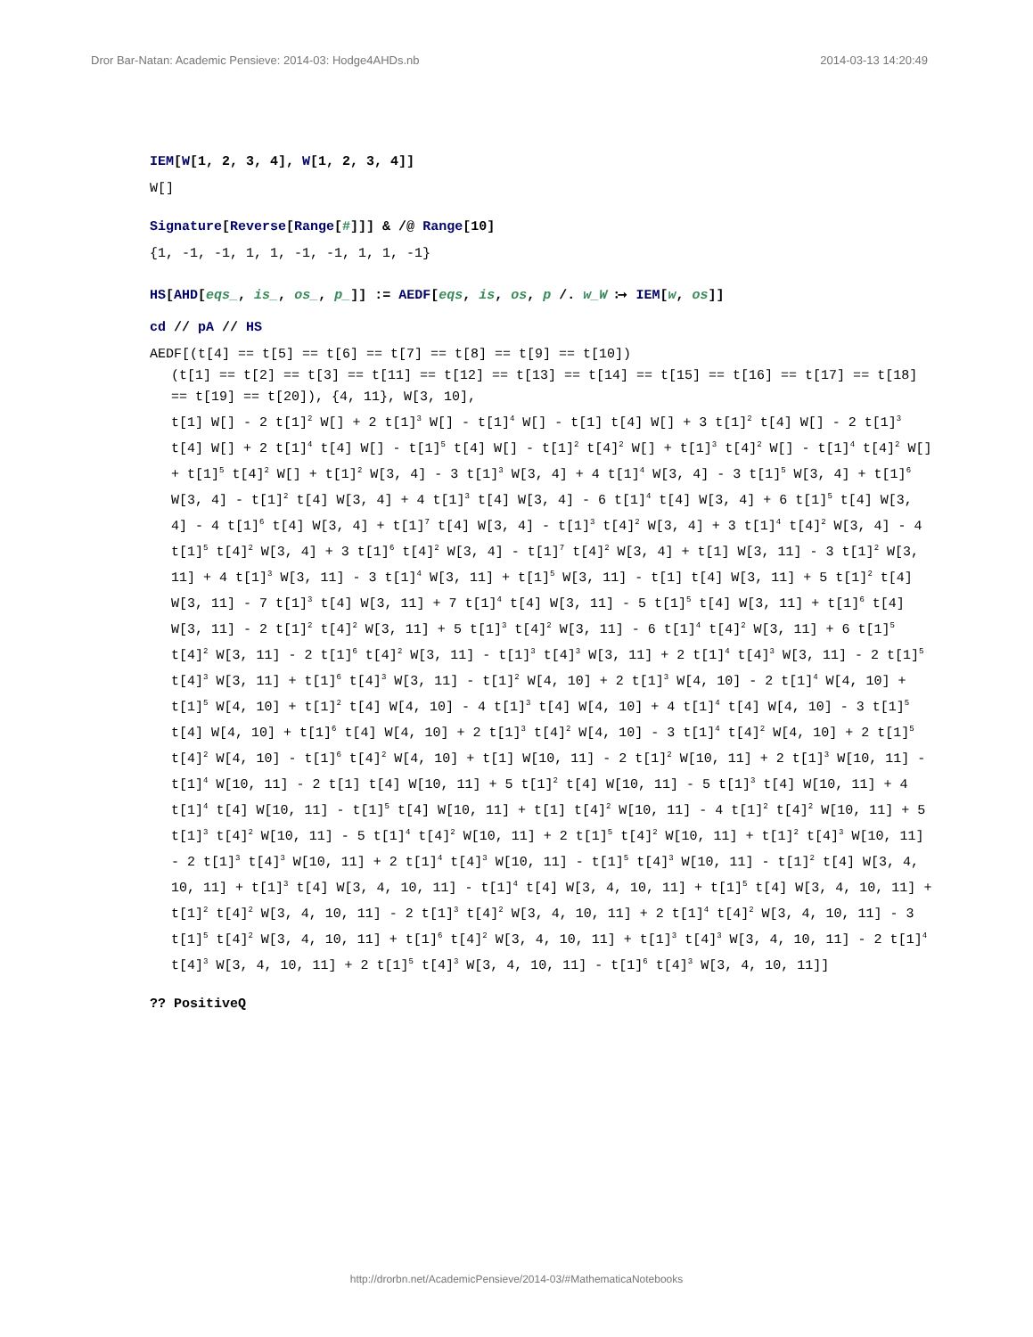Dror Bar-Natan: Academic Pensieve: 2014-03: Hodge4AHDs.nb 2014-03-13 14:20:49
IEM[W[1, 2, 3, 4], W[1, 2, 3, 4]]
W[]
Signature[Reverse[Range[#]]] & /@ Range[10]
{1, -1, -1, 1, 1, -1, -1, 1, 1, -1}
HS[AHD[eqs_, is_, os_, p_]] := AEDF[eqs, is, os, p /. w_W ⧴ IEM[w, os]]
cd // pA // HS
AEDF[(t[4] == t[5] == t[6] == t[7] == t[8] == t[9] == t[10])
(t[1] == t[2] == t[3] == t[11] == t[12] == t[13] == t[14] == t[15] == t[16] == t[17] == t[18] == t[19] == t[20]), {4, 11}, W[3, 10],
t[1] W[] - 2 t[1]<sup>2</sup> W[] + 2 t[1]<sup>3</sup> W[] - t[1]<sup>4</sup> W[] - t[1] t[4] W[] + 3 t[1]<sup>2</sup> t[4] W[] - 2 t[1]<sup>3</sup> t[4] W[] + 2 t[1]<sup>4</sup> t[4] W[] - t[1]<sup>5</sup> t[4] W[] - t[1]<sup>2</sup> t[4]<sup>2</sup> W[] + t[1]<sup>3</sup> t[4]<sup>2</sup> W[] - t[1]<sup>4</sup> t[4]<sup>2</sup> W[] + t[1]<sup>5</sup> t[4]<sup>2</sup> W[] + t[1]<sup>2</sup> W[3, 4] - 3 t[1]<sup>3</sup> W[3, 4] + 4 t[1]<sup>4</sup> W[3, 4] - 3 t[1]<sup>5</sup> W[3, 4] + t[1]<sup>6</sup> W[3, 4] - t[1]<sup>2</sup> t[4] W[3, 4] + 4 t[1]<sup>3</sup> t[4] W[3, 4] - 6 t[1]<sup>4</sup> t[4] W[3, 4] + 6 t[1]<sup>5</sup> t[4] W[3, 4] - 4 t[1]<sup>6</sup> t[4] W[3, 4] + t[1]<sup>7</sup> t[4] W[3, 4] - t[1]<sup>3</sup> t[4]<sup>2</sup> W[3, 4] + 3 t[1]<sup>4</sup> t[4]<sup>2</sup> W[3, 4] - 4 t[1]<sup>5</sup> t[4]<sup>2</sup> W[3, 4] + 3 t[1]<sup>6</sup> t[4]<sup>2</sup> W[3, 4] - t[1]<sup>7</sup> t[4]<sup>2</sup> W[3, 4] + t[1] W[3, 11] - 3 t[1]<sup>2</sup> W[3, 11] + 4 t[1]<sup>3</sup> W[3, 11] - 3 t[1]<sup>4</sup> W[3, 11] + t[1]<sup>5</sup> W[3, 11] - t[1] t[4] W[3, 11] + 5 t[1]<sup>2</sup> t[4] W[3, 11] - 7 t[1]<sup>3</sup> t[4] W[3, 11] + 7 t[1]<sup>4</sup> t[4] W[3, 11] - 5 t[1]<sup>5</sup> t[4] W[3, 11] + t[1]<sup>6</sup> t[4] W[3, 11] - 2 t[1]<sup>2</sup> t[4]<sup>2</sup> W[3, 11] + 5 t[1]<sup>3</sup> t[4]<sup>2</sup> W[3, 11] - 6 t[1]<sup>4</sup> t[4]<sup>2</sup> W[3, 11] + 6 t[1]<sup>5</sup> t[4]<sup>2</sup> W[3, 11] - 2 t[1]<sup>6</sup> t[4]<sup>2</sup> W[3, 11] - t[1]<sup>3</sup> t[4]<sup>3</sup> W[3, 11] + 2 t[1]<sup>4</sup> t[4]<sup>3</sup> W[3, 11] - 2 t[1]<sup>5</sup> t[4]<sup>3</sup> W[3, 11] + t[1]<sup>6</sup> t[4]<sup>3</sup> W[3, 11] - t[1]<sup>2</sup> W[4, 10] + 2 t[1]<sup>3</sup> W[4, 10] - 2 t[1]<sup>4</sup> W[4, 10] + t[1]<sup>5</sup> W[4, 10] + t[1]<sup>2</sup> t[4] W[4, 10] - 4 t[1]<sup>3</sup> t[4] W[4, 10] + 4 t[1]<sup>4</sup> t[4] W[4, 10] - 3 t[1]<sup>5</sup> t[4] W[4, 10] + t[1]<sup>6</sup> t[4] W[4, 10] + 2 t[1]<sup>3</sup> t[4]<sup>2</sup> W[4, 10] - 3 t[1]<sup>4</sup> t[4]<sup>2</sup> W[4, 10] + 2 t[1]<sup>5</sup> t[4]<sup>2</sup> W[4, 10] - t[1]<sup>6</sup> t[4]<sup>2</sup> W[4, 10] + t[1] W[10, 11] - 2 t[1]<sup>2</sup> W[10, 11] + 2 t[1]<sup>3</sup> W[10, 11] - t[1]<sup>4</sup> W[10, 11] - 2 t[1] t[4] W[10, 11] + 5 t[1]<sup>2</sup> t[4] W[10, 11] - 5 t[1]<sup>3</sup> t[4] W[10, 11] + 4 t[1]<sup>4</sup> t[4] W[10, 11] - t[1]<sup>5</sup> t[4] W[10, 11] + t[1] t[4]<sup>2</sup> W[10, 11] - 4 t[1]<sup>2</sup> t[4]<sup>2</sup> W[10, 11] + 5 t[1]<sup>3</sup> t[4]<sup>2</sup> W[10, 11] - 5 t[1]<sup>4</sup> t[4]<sup>2</sup> W[10, 11] + 2 t[1]<sup>5</sup> t[4]<sup>2</sup> W[10, 11] + t[1]<sup>2</sup> t[4]<sup>3</sup> W[10, 11] - 2 t[1]<sup>3</sup> t[4]<sup>3</sup> W[10, 11] + 2 t[1]<sup>4</sup> t[4]<sup>3</sup> W[10, 11] - t[1]<sup>5</sup> t[4]<sup>3</sup> W[10, 11] - t[1]<sup>2</sup> t[4] W[3, 4, 10, 11] + t[1]<sup>3</sup> t[4] W[3, 4, 10, 11] - t[1]<sup>4</sup> t[4] W[3, 4, 10, 11] + t[1]<sup>5</sup> t[4] W[3, 4, 10, 11] + t[1]<sup>2</sup> t[4]<sup>2</sup> W[3, 4, 10, 11] - 2 t[1]<sup>3</sup> t[4]<sup>2</sup> W[3, 4, 10, 11] + 2 t[1]<sup>4</sup> t[4]<sup>2</sup> W[3, 4, 10, 11] - 3 t[1]<sup>5</sup> t[4]<sup>2</sup> W[3, 4, 10, 11] + t[1]<sup>6</sup> t[4]<sup>2</sup> W[3, 4, 10, 11] + t[1]<sup>3</sup> t[4]<sup>3</sup> W[3, 4, 10, 11] - 2 t[1]<sup>4</sup> t[4]<sup>3</sup> W[3, 4, 10, 11] + 2 t[1]<sup>5</sup> t[4]<sup>3</sup> W[3, 4, 10, 11] - t[1]<sup>6</sup> t[4]<sup>3</sup> W[3, 4, 10, 11]]
?? PositiveQ
http://drorbn.net/AcademicPensieve/2014-03/#MathematicaNotebooks